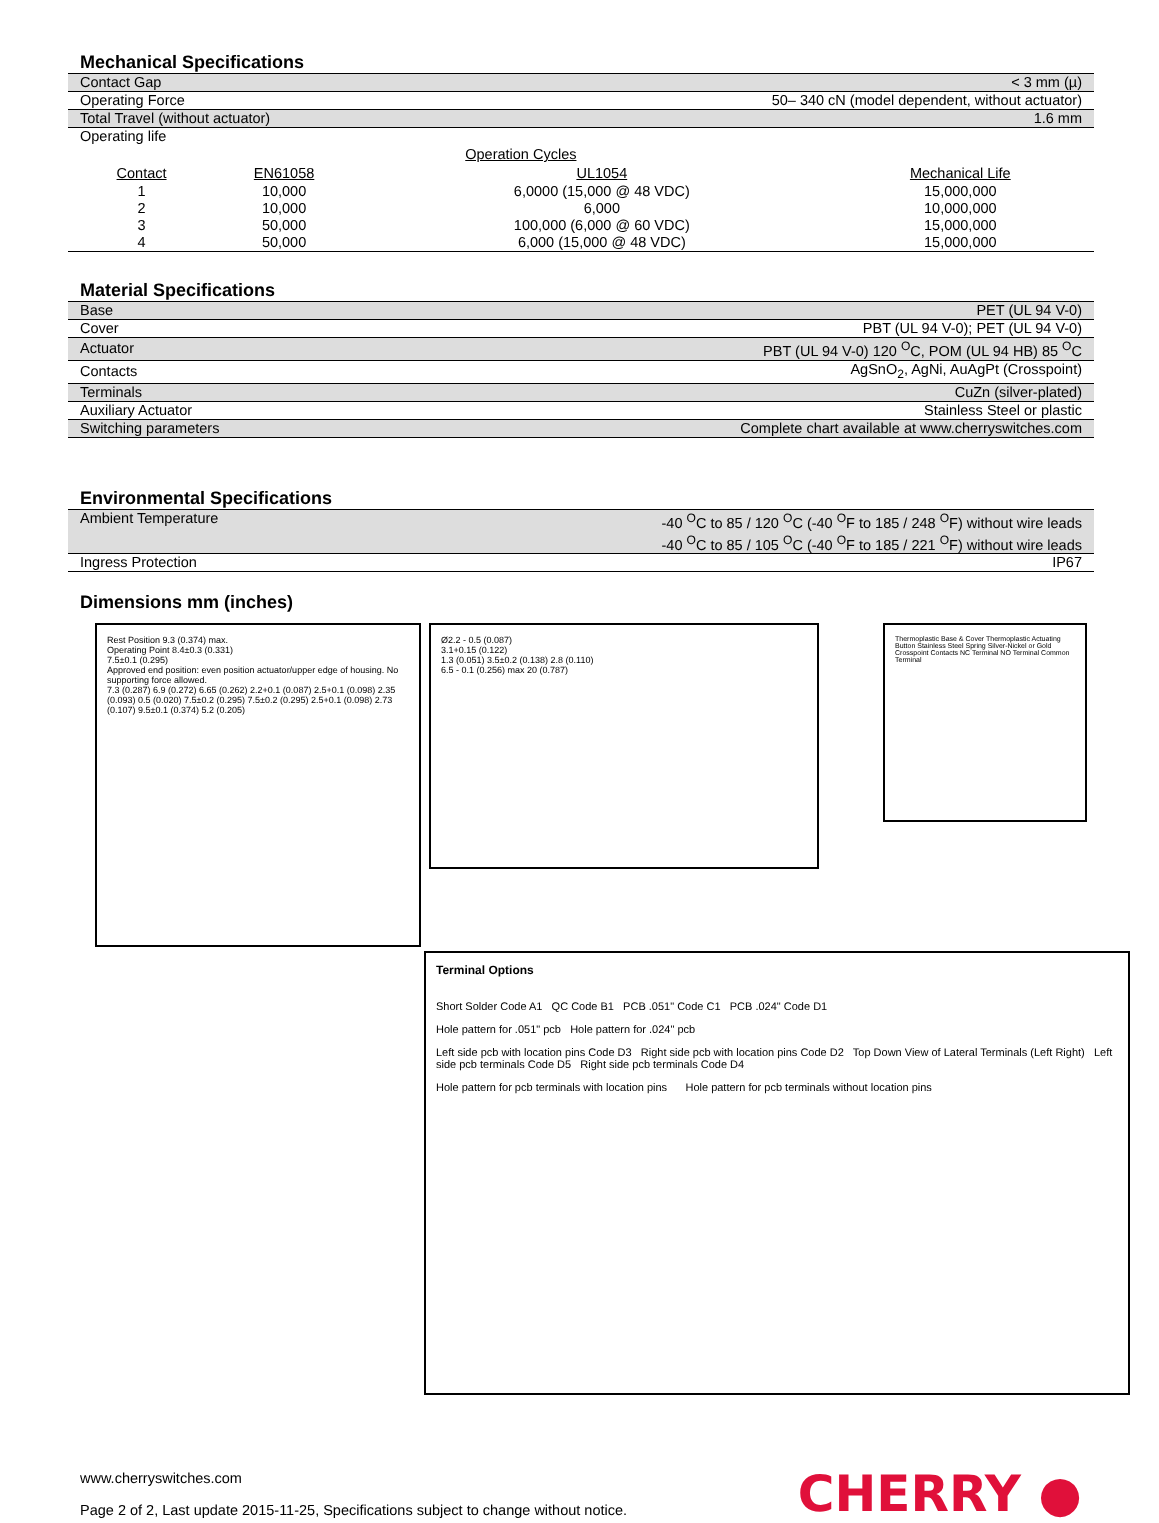Mechanical Specifications
| Contact Gap | < 3 mm (µ) |
| Operating Force | 50– 340 cN (model dependent, without actuator) |
| Total Travel (without actuator) | 1.6 mm |
| Operating life / / Operation Cycles / / / / --- / --- / --- / --- / / Contact / EN61058 / UL1054 / Mechanical Life / / 1 / 10,000 / 6,0000 (15,000 @ 48 VDC) / 15,000,000 / / 2 / 10,000 / 6,000 / 10,000,000 / / 3 / 50,000 / 100,000 (6,000 @ 60 VDC) / 15,000,000 / / 4 / 50,000 / 6,000 (15,000 @ 48 VDC) / 15,000,000 / | |
Material Specifications
| Base | PET (UL 94 V-0) |
| Cover | PBT (UL 94 V-0); PET (UL 94 V-0) |
| Actuator | PBT (UL 94 V-0) 120 <sup>O</sup>C, POM (UL 94 HB) 85 <sup>O</sup>C |
| Contacts | AgSnO<sub>2</sub>, AgNi, AuAgPt (Crosspoint) |
| Terminals | CuZn (silver-plated) |
| Auxiliary Actuator | Stainless Steel or plastic |
| Switching parameters | Complete chart available at www.cherryswitches.com |
Environmental Specifications
| Ambient Temperature | -40 <sup>O</sup>C to 85 / 120 <sup>O</sup>C (-40 <sup>O</sup>F to 185 / 248 <sup>O</sup>F) without wire leads -40 <sup>O</sup>C to 85 / 105 <sup>O</sup>C (-40 <sup>O</sup>F to 185 / 221 <sup>O</sup>F) without wire leads |
| Ingress Protection | IP67 |
Dimensions mm (inches)
Rest Position 9.3 (0.374) max.
Operating Point 8.4±0.3 (0.331)
7.5±0.1 (0.295)
Approved end position: even position actuator/upper edge of housing. No supporting force allowed.
7.3 (0.287) 6.9 (0.272) 6.65 (0.262) 2.2+0.1 (0.087) 2.5+0.1 (0.098) 2.35 (0.093) 0.5 (0.020) 7.5±0.2 (0.295) 7.5±0.2 (0.295) 2.5+0.1 (0.098) 2.73 (0.107) 9.5±0.1 (0.374) 5.2 (0.205)
Ø2.2 - 0.5 (0.087)
3.1+0.15 (0.122)
1.3 (0.051) 3.5±0.2 (0.138) 2.8 (0.110)
6.5 - 0.1 (0.256) max 20 (0.787)
Thermoplastic Base & Cover Thermoplastic Actuating Button Stainless Steel Spring Silver-Nickel or Gold Crosspoint Contacts NC Terminal NO Terminal Common Terminal
Terminal Options
Short Solder Code A1 QC Code B1 PCB .051" Code C1 PCB .024" Code D1
Hole pattern for .051" pcb Hole pattern for .024" pcb
Left side pcb with location pins Code D3 Right side pcb with location pins Code D2 Top Down View of Lateral Terminals (Left Right) Left side pcb terminals Code D5 Right side pcb terminals Code D4
Hole pattern for pcb terminals with location pins Hole pattern for pcb terminals without location pins
www.cherryswitches.com
Page 2 of 2, Last update 2015-11-25, Specifications subject to change without notice.
CHERRY ●